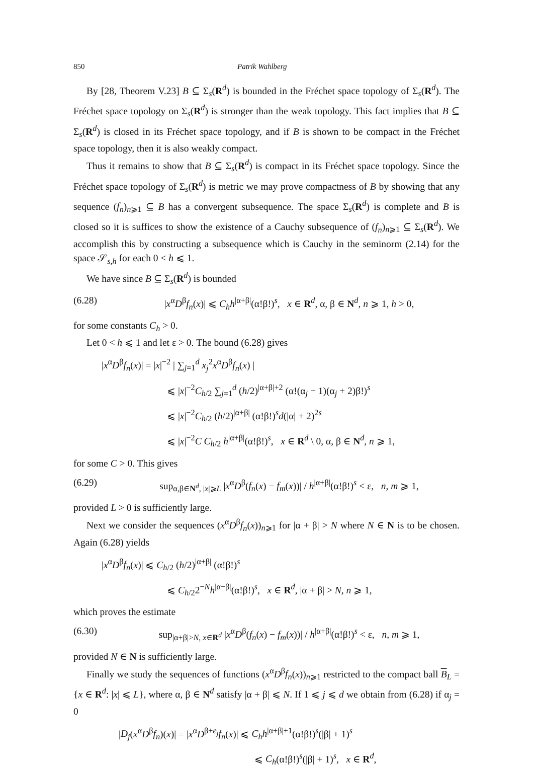850 Patrik Wahlberg
By [28, Theorem V.23] B ⊆ Σ<sub>s</sub>(R<sup>d</sup>) is bounded in the Fréchet space topology of Σ<sub>s</sub>(R<sup>d</sup>). The Fréchet space topology on Σ<sub>s</sub>(R<sup>d</sup>) is stronger than the weak topology. This fact implies that B ⊆ Σ<sub>s</sub>(R<sup>d</sup>) is closed in its Fréchet space topology, and if B is shown to be compact in the Fréchet space topology, then it is also weakly compact.
Thus it remains to show that B ⊆ Σ<sub>s</sub>(R<sup>d</sup>) is compact in its Fréchet space topology. Since the Fréchet space topology of Σ<sub>s</sub>(R<sup>d</sup>) is metric we may prove compactness of B by showing that any sequence (f<sub>n</sub>)<sub>n⩾1</sub> ⊆ B has a convergent subsequence. The space Σ<sub>s</sub>(R<sup>d</sup>) is complete and B is closed so it is suffices to show the existence of a Cauchy subsequence of (f<sub>n</sub>)<sub>n⩾1</sub> ⊆ Σ<sub>s</sub>(R<sup>d</sup>). We accomplish this by constructing a subsequence which is Cauchy in the seminorm (2.14) for the space 𝒮<sub>s,h</sub> for each 0 < h ⩽ 1.
We have since B ⊆ Σ<sub>s</sub>(R<sup>d</sup>) is bounded
(6.28) |x<sup>α</sup>D<sup>β</sup>f<sub>n</sub>(x)| ⩽ C<sub>h</sub>h<sup>|α+β|</sup>(α!β!)<sup>s</sup>, x ∈ R<sup>d</sup>, α, β ∈ N<sup>d</sup>, n ⩾ 1, h > 0,
for some constants C<sub>h</sub> > 0.
Let 0 < h ⩽ 1 and let ε > 0. The bound (6.28) gives
|x<sup>α</sup>D<sup>β</sup>f<sub>n</sub>(x)| = |x|<sup>−2</sup> | ∑<sub>j=1</sub><sup>d</sup> x<sub>j</sub><sup>2</sup>x<sup>α</sup>D<sup>β</sup>f<sub>n</sub>(x) |
⩽ |x|<sup>−2</sup>C<sub>h/2</sub> ∑<sub>j=1</sub><sup>d</sup> (h/2)<sup>|α+β|+2</sup> (α!(α<sub>j</sub> + 1)(α<sub>j</sub> + 2)β!)<sup>s</sup>
⩽ |x|<sup>−2</sup>C<sub>h/2</sub> (h/2)<sup>|α+β|</sup> (α!β!)<sup>s</sup>d(|α| + 2)<sup>2s</sup>
⩽ |x|<sup>−2</sup>C C<sub>h/2</sub> h<sup>|α+β|</sup>(α!β!)<sup>s</sup>, x ∈ R<sup>d</sup> \ 0, α, β ∈ N<sup>d</sup>, n ⩾ 1,
for some C > 0. This gives
(6.29) sup<sub>α,β∈N<sup>d</sup>, |x|⩾L</sub> |x<sup>α</sup>D<sup>β</sup>(f<sub>n</sub>(x) − f<sub>m</sub>(x))| / h<sup>|α+β|</sup>(α!β!)<sup>s</sup> < ε, n, m ⩾ 1,
provided L > 0 is sufficiently large.
Next we consider the sequences (x<sup>α</sup>D<sup>β</sup>f<sub>n</sub>(x))<sub>n⩾1</sub> for |α + β| > N where N ∈ N is to be chosen. Again (6.28) yields
|x<sup>α</sup>D<sup>β</sup>f<sub>n</sub>(x)| ⩽ C<sub>h/2</sub> (h/2)<sup>|α+β|</sup> (α!β!)<sup>s</sup>
⩽ C<sub>h/2</sub>2<sup>−N</sup>h<sup>|α+β|</sup>(α!β!)<sup>s</sup>, x ∈ R<sup>d</sup>, |α + β| > N, n ⩾ 1,
which proves the estimate
(6.30) sup<sub>|α+β|>N, x∈R<sup>d</sup></sub> |x<sup>α</sup>D<sup>β</sup>(f<sub>n</sub>(x) − f<sub>m</sub>(x))| / h<sup>|α+β|</sup>(α!β!)<sup>s</sup> < ε, n, m ⩾ 1,
provided N ∈ N is sufficiently large.
Finally we study the sequences of functions (x<sup>α</sup>D<sup>β</sup>f<sub>n</sub>(x))<sub>n⩾1</sub> restricted to the compact ball B<sub>L</sub> = {x ∈ R<sup>d</sup>: |x| ⩽ L}, where α, β ∈ N<sup>d</sup> satisfy |α + β| ⩽ N. If 1 ⩽ j ⩽ d we obtain from (6.28) if α<sub>j</sub> = 0
|D<sub>j</sub>(x<sup>α</sup>D<sup>β</sup>f<sub>n</sub>)(x)| = |x<sup>α</sup>D<sup>β+e<sub>j</sub></sup>f<sub>n</sub>(x)| ⩽ C<sub>h</sub>h<sup>|α+β|+1</sup>(α!β!)<sup>s</sup>(|β| + 1)<sup>s</sup>
⩽ C<sub>h</sub>(α!β!)<sup>s</sup>(|β| + 1)<sup>s</sup>, x ∈ R<sup>d</sup>,